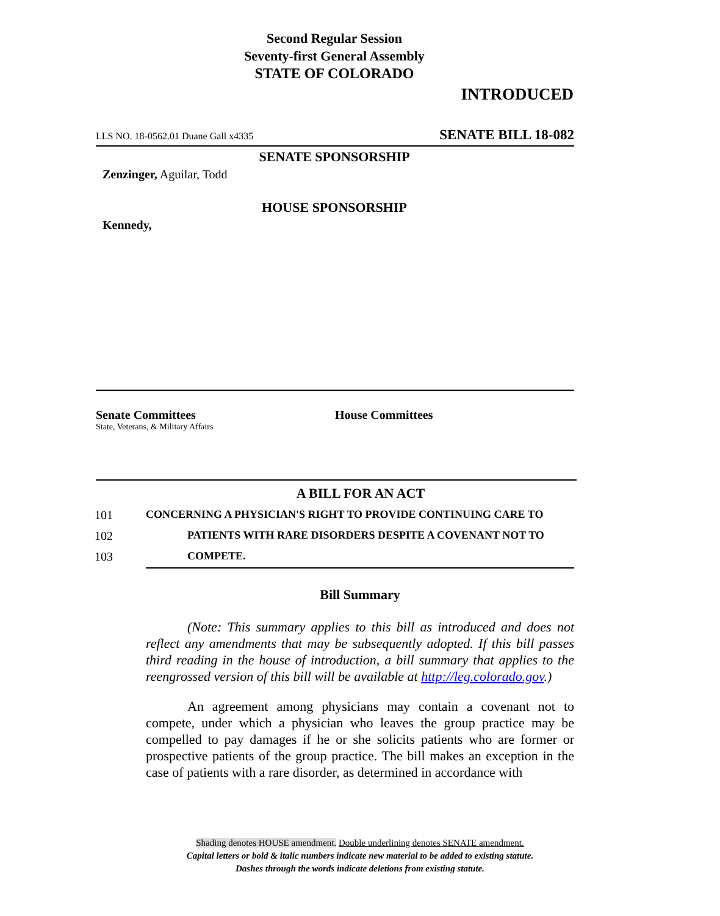Second Regular Session
Seventy-first General Assembly
STATE OF COLORADO
INTRODUCED
LLS NO. 18-0562.01 Duane Gall x4335 SENATE BILL 18-082
SENATE SPONSORSHIP
Zenzinger, Aguilar, Todd
HOUSE SPONSORSHIP
Kennedy,
Senate Committees
State, Veterans, & Military Affairs
House Committees
A BILL FOR AN ACT
101 CONCERNING A PHYSICIAN'S RIGHT TO PROVIDE CONTINUING CARE TO
102 PATIENTS WITH RARE DISORDERS DESPITE A COVENANT NOT TO
103 COMPETE.
Bill Summary
(Note: This summary applies to this bill as introduced and does not reflect any amendments that may be subsequently adopted. If this bill passes third reading in the house of introduction, a bill summary that applies to the reengrossed version of this bill will be available at http://leg.colorado.gov.)
An agreement among physicians may contain a covenant not to compete, under which a physician who leaves the group practice may be compelled to pay damages if he or she solicits patients who are former or prospective patients of the group practice. The bill makes an exception in the case of patients with a rare disorder, as determined in accordance with
Shading denotes HOUSE amendment. Double underlining denotes SENATE amendment.
Capital letters or bold & italic numbers indicate new material to be added to existing statute.
Dashes through the words indicate deletions from existing statute.